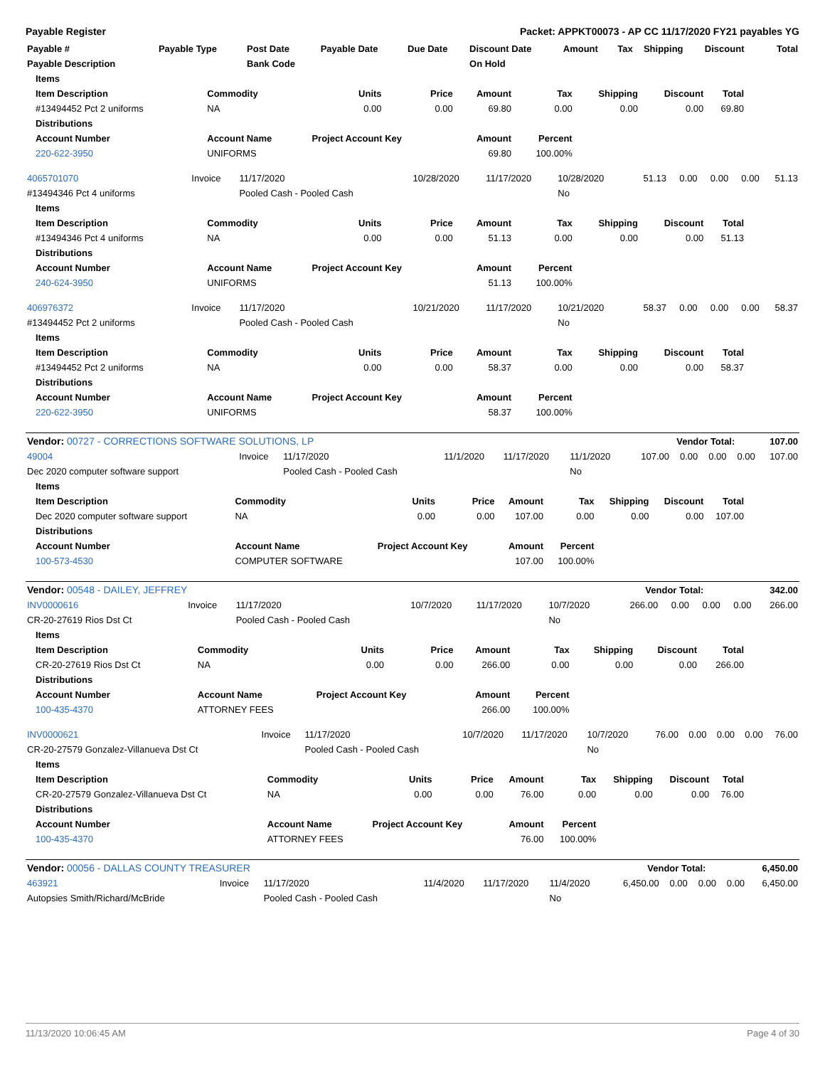Payable Register Packet: APPKT00073 - AP CC 11/17/2020 FY21 payables YG
| Payable # | Payable Type | Post Date | Payable Date | Due Date | Discount Date | Amount | Tax | Shipping | Discount | Total |
| --- | --- | --- | --- | --- | --- | --- | --- | --- | --- | --- |
| Payable Description | | Bank Code | | | On Hold | | | | | |
| Items | | | | | | | | |
| --- | --- | --- | --- | --- | --- | --- | --- | --- |
| Item Description | Commodity | Units | Price | Amount | Tax | Shipping | Discount | Total |
| #13494452 Pct 2 uniforms | NA | 0.00 | 0.00 | 69.80 | 0.00 | 0.00 | 0.00 | 69.80 |
| Distributions | | | | | | | | |
| Account Number | Account Name | Project Account Key | | Amount | Percent | | | |
| 220-622-3950 | UNIFORMS | | | 69.80 | 100.00% | | | |
| 4065701070 | Invoice | 11/17/2020 | 10/28/2020 | 11/17/2020 | 10/28/2020 | 51.13 | 0.00 | 0.00 | 0.00 | 51.13 |
| #13494346 Pct 4 uniforms | | Pooled Cash - Pooled Cash | | | No | | | | | |
| Items | | | | | | | | |
| --- | --- | --- | --- | --- | --- | --- | --- | --- |
| Item Description | Commodity | Units | Price | Amount | Tax | Shipping | Discount | Total |
| #13494346 Pct 4 uniforms | NA | 0.00 | 0.00 | 51.13 | 0.00 | 0.00 | 0.00 | 51.13 |
| Distributions | | | | | | | | |
| Account Number | Account Name | Project Account Key | | Amount | Percent | | | |
| 240-624-3950 | UNIFORMS | | | 51.13 | 100.00% | | | |
| 406976372 | Invoice | 11/17/2020 | 10/21/2020 | 11/17/2020 | 10/21/2020 | 58.37 | 0.00 | 0.00 | 0.00 | 58.37 |
| #13494452 Pct 2 uniforms | | Pooled Cash - Pooled Cash | | | No | | | | | |
| Items | | | | | | | | |
| --- | --- | --- | --- | --- | --- | --- | --- | --- |
| Item Description | Commodity | Units | Price | Amount | Tax | Shipping | Discount | Total |
| #13494452 Pct 2 uniforms | NA | 0.00 | 0.00 | 58.37 | 0.00 | 0.00 | 0.00 | 58.37 |
| Distributions | | | | | | | | |
| Account Number | Account Name | Project Account Key | | Amount | Percent | | | |
| 220-622-3950 | UNIFORMS | | | 58.37 | 100.00% | | | |
| Vendor: 00727 - CORRECTIONS SOFTWARE SOLUTIONS, LP | Vendor Total: | 107.00 |
| --- | --- | --- |
| 49004 | Invoice | 11/17/2020 | 11/1/2020 | 11/17/2020 | 11/1/2020 | 107.00 | 0.00 | 0.00 | 0.00 | 107.00 |
| Dec 2020 computer software support | | Pooled Cash - Pooled Cash | | | No | | | | | |
| Items | | | | | | | | |
| --- | --- | --- | --- | --- | --- | --- | --- | --- |
| Item Description | Commodity | Units | Price | Amount | Tax | Shipping | Discount | Total |
| Dec 2020 computer software support | NA | 0.00 | 0.00 | 107.00 | 0.00 | 0.00 | 0.00 | 107.00 |
| Distributions | | | | | | | | |
| Account Number | Account Name | Project Account Key | | Amount | Percent | | | |
| 100-573-4530 | COMPUTER SOFTWARE | | | 107.00 | 100.00% | | | |
| Vendor: 00548 - DAILEY, JEFFREY | Vendor Total: | 342.00 |
| --- | --- | --- |
| INV0000616 | Invoice | 11/17/2020 | 10/7/2020 | 11/17/2020 | 10/7/2020 | 266.00 | 0.00 | 0.00 | 0.00 | 266.00 |
| CR-20-27619 Rios Dst Ct | | Pooled Cash - Pooled Cash | | | No | | | | | |
| Items | | | | | | | | |
| --- | --- | --- | --- | --- | --- | --- | --- | --- |
| Item Description | Commodity | Units | Price | Amount | Tax | Shipping | Discount | Total |
| CR-20-27619 Rios Dst Ct | NA | 0.00 | 0.00 | 266.00 | 0.00 | 0.00 | 0.00 | 266.00 |
| Distributions | | | | | | | | |
| Account Number | Account Name | Project Account Key | | Amount | Percent | | | |
| 100-435-4370 | ATTORNEY FEES | | | 266.00 | 100.00% | | | |
| INV0000621 | Invoice | 11/17/2020 | 10/7/2020 | 11/17/2020 | 10/7/2020 | 76.00 | 0.00 | 0.00 | 0.00 | 76.00 |
| CR-20-27579 Gonzalez-Villanueva Dst Ct | | Pooled Cash - Pooled Cash | | | No | | | | | |
| Items | | | | | | | | |
| --- | --- | --- | --- | --- | --- | --- | --- | --- |
| Item Description | Commodity | Units | Price | Amount | Tax | Shipping | Discount | Total |
| CR-20-27579 Gonzalez-Villanueva Dst Ct | NA | 0.00 | 0.00 | 76.00 | 0.00 | 0.00 | 0.00 | 76.00 |
| Distributions | | | | | | | | |
| Account Number | Account Name | Project Account Key | | Amount | Percent | | | |
| 100-435-4370 | ATTORNEY FEES | | | 76.00 | 100.00% | | | |
| Vendor: 00056 - DALLAS COUNTY TREASURER | Vendor Total: | 6,450.00 |
| --- | --- | --- |
| 463921 | Invoice | 11/17/2020 | 11/4/2020 | 11/17/2020 | 11/4/2020 | 6,450.00 | 0.00 | 0.00 | 0.00 | 6,450.00 |
| Autopsies Smith/Richard/McBride | | Pooled Cash - Pooled Cash | | | No | | | | | |
11/13/2020 10:06:45 AM Page 4 of 30